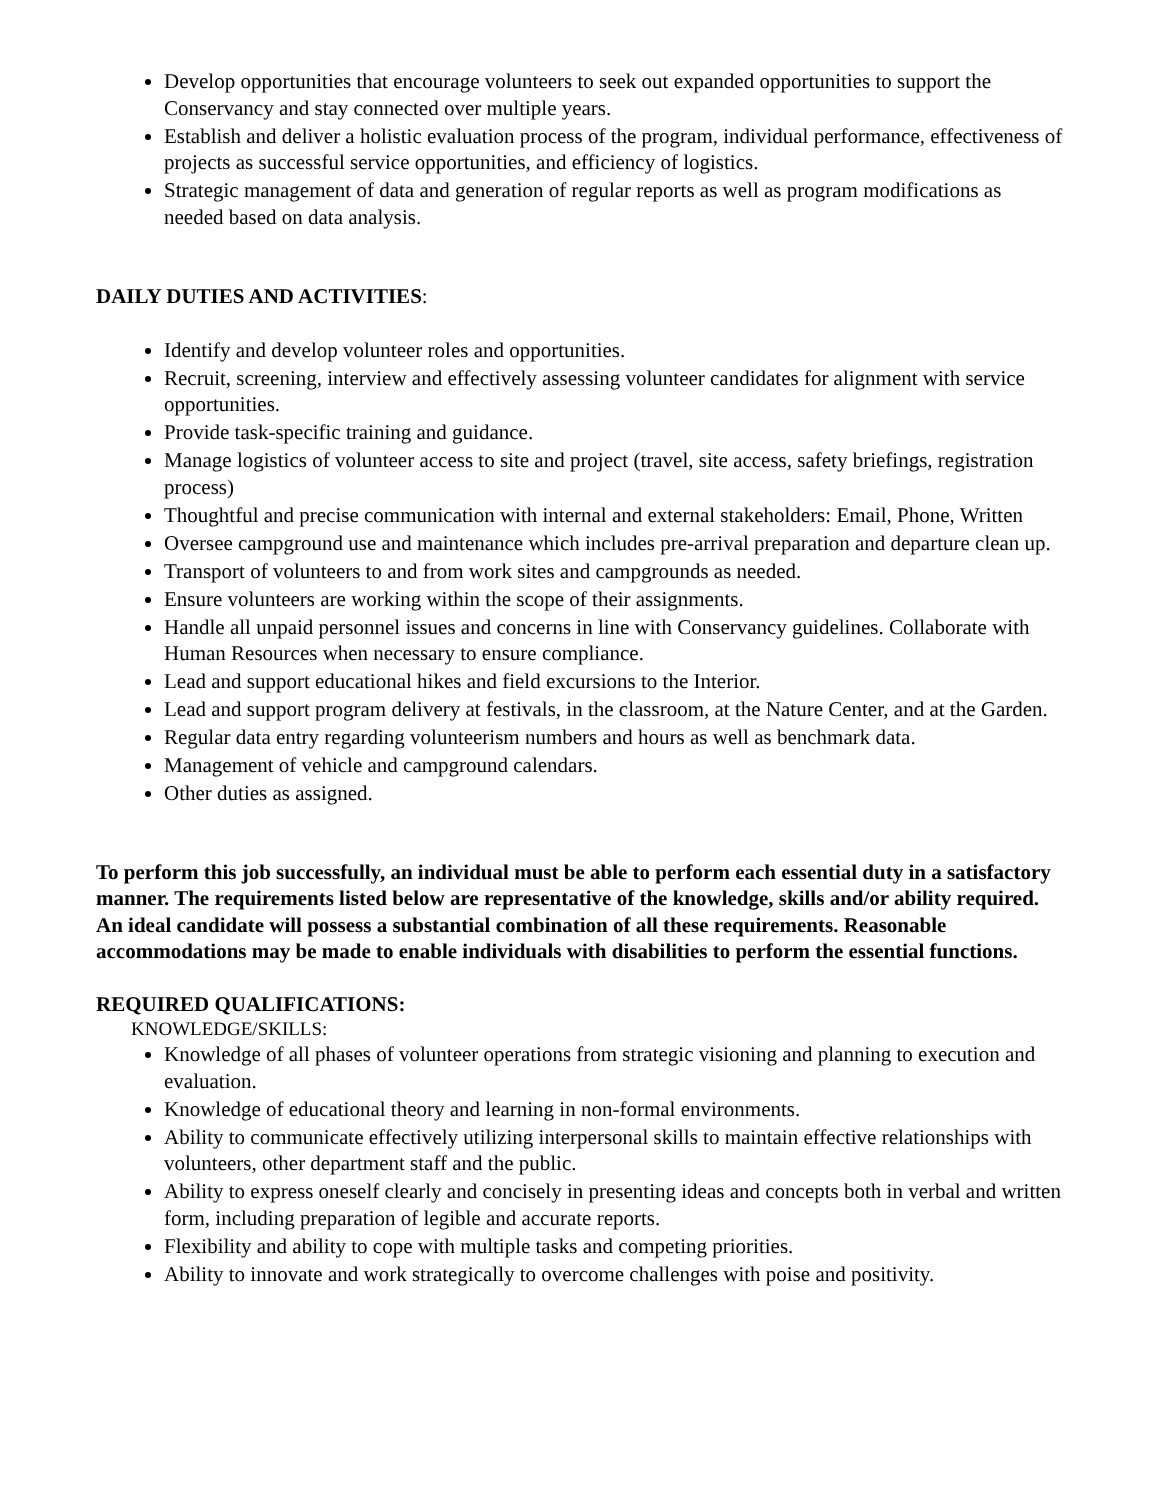Develop opportunities that encourage volunteers to seek out expanded opportunities to support the Conservancy and stay connected over multiple years.
Establish and deliver a holistic evaluation process of the program, individual performance, effectiveness of projects as successful service opportunities, and efficiency of logistics.
Strategic management of data and generation of regular reports as well as program modifications as needed based on data analysis.
DAILY DUTIES AND ACTIVITIES:
Identify and develop volunteer roles and opportunities.
Recruit, screening, interview and effectively assessing volunteer candidates for alignment with service opportunities.
Provide task-specific training and guidance.
Manage logistics of volunteer access to site and project (travel, site access, safety briefings, registration process)
Thoughtful and precise communication with internal and external stakeholders: Email, Phone, Written
Oversee campground use and maintenance which includes pre-arrival preparation and departure clean up.
Transport of volunteers to and from work sites and campgrounds as needed.
Ensure volunteers are working within the scope of their assignments.
Handle all unpaid personnel issues and concerns in line with Conservancy guidelines. Collaborate with Human Resources when necessary to ensure compliance.
Lead and support educational hikes and field excursions to the Interior.
Lead and support program delivery at festivals, in the classroom, at the Nature Center, and at the Garden.
Regular data entry regarding volunteerism numbers and hours as well as benchmark data.
Management of vehicle and campground calendars.
Other duties as assigned.
To perform this job successfully, an individual must be able to perform each essential duty in a satisfactory manner. The requirements listed below are representative of the knowledge, skills and/or ability required. An ideal candidate will possess a substantial combination of all these requirements. Reasonable accommodations may be made to enable individuals with disabilities to perform the essential functions.
REQUIRED QUALIFICATIONS:
KNOWLEDGE/SKILLS:
Knowledge of all phases of volunteer operations from strategic visioning and planning to execution and evaluation.
Knowledge of educational theory and learning in non-formal environments.
Ability to communicate effectively utilizing interpersonal skills to maintain effective relationships with volunteers, other department staff and the public.
Ability to express oneself clearly and concisely in presenting ideas and concepts both in verbal and written form, including preparation of legible and accurate reports.
Flexibility and ability to cope with multiple tasks and competing priorities.
Ability to innovate and work strategically to overcome challenges with poise and positivity.